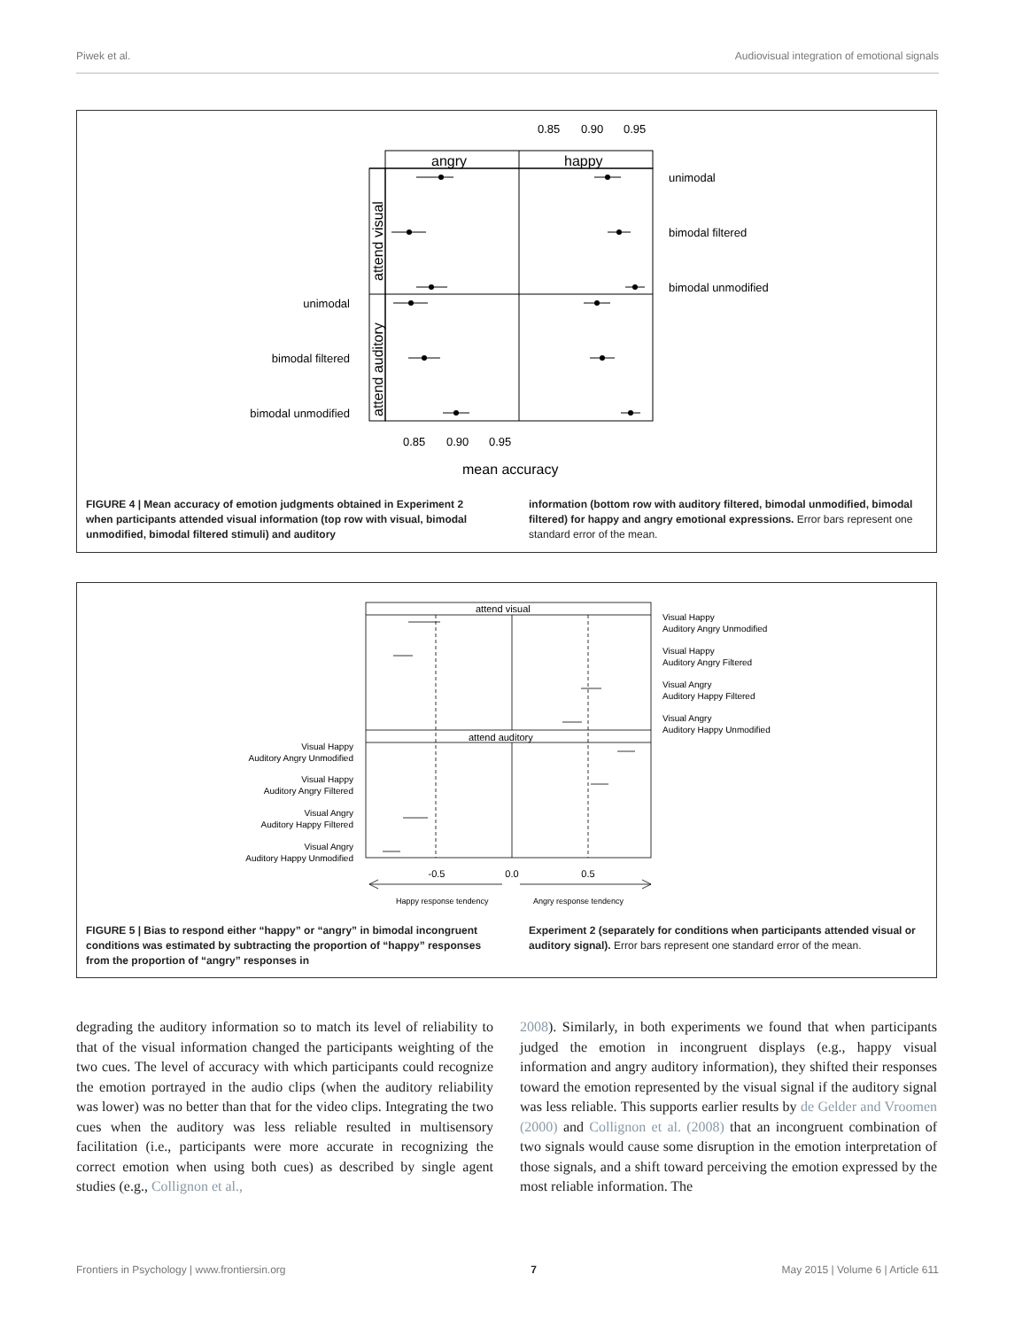Piwek et al. Audiovisual integration of emotional signals
0.85
0.90
0.95
unimodal
bimodal filtered
bimodal unmodified
unimodal
bimodal filtered
bimodal unmodified
0.85
0.90
0.95
angry
happy
mean accuracy
attend visual
attend auditory
FIGURE 4 | Mean accuracy of emotion judgments obtained in Experiment 2 when participants attended visual information (top row with visual, bimodal unmodified, bimodal filtered stimuli) and auditory
information (bottom row with auditory filtered, bimodal unmodified, bimodal filtered) for happy and angry emotional expressions. Error bars represent one standard error of the mean.
attend visual
attend auditory
-0.5
0.0
0.5
Visual Happy
Auditory Angry Unmodified
Visual Happy
Auditory Angry Filtered
Visual Angry
Auditory Happy Filtered
Visual Angry
Auditory Happy Unmodified
Visual Happy
Auditory Angry Unmodified
Visual Happy
Auditory Angry Filtered
Visual Angry
Auditory Happy Filtered
Visual Angry
Auditory Happy Unmodified
Happy response tendency
Angry response tendency
FIGURE 5 | Bias to respond either “happy” or “angry” in bimodal incongruent conditions was estimated by subtracting the proportion of “happy” responses from the proportion of “angry” responses in
Experiment 2 (separately for conditions when participants attended visual or auditory signal). Error bars represent one standard error of the mean.
degrading the auditory information so to match its level of reliability to that of the visual information changed the participants weighting of the two cues. The level of accuracy with which participants could recognize the emotion portrayed in the audio clips (when the auditory reliability was lower) was no better than that for the video clips. Integrating the two cues when the auditory was less reliable resulted in multisensory facilitation (i.e., participants were more accurate in recognizing the correct emotion when using both cues) as described by single agent studies (e.g., Collignon et al.,
2008). Similarly, in both experiments we found that when participants judged the emotion in incongruent displays (e.g., happy visual information and angry auditory information), they shifted their responses toward the emotion represented by the visual signal if the auditory signal was less reliable. This supports earlier results by de Gelder and Vroomen (2000) and Collignon et al. (2008) that an incongruent combination of two signals would cause some disruption in the emotion interpretation of those signals, and a shift toward perceiving the emotion expressed by the most reliable information. The
Frontiers in Psychology | www.frontiersin.org 7 May 2015 | Volume 6 | Article 611